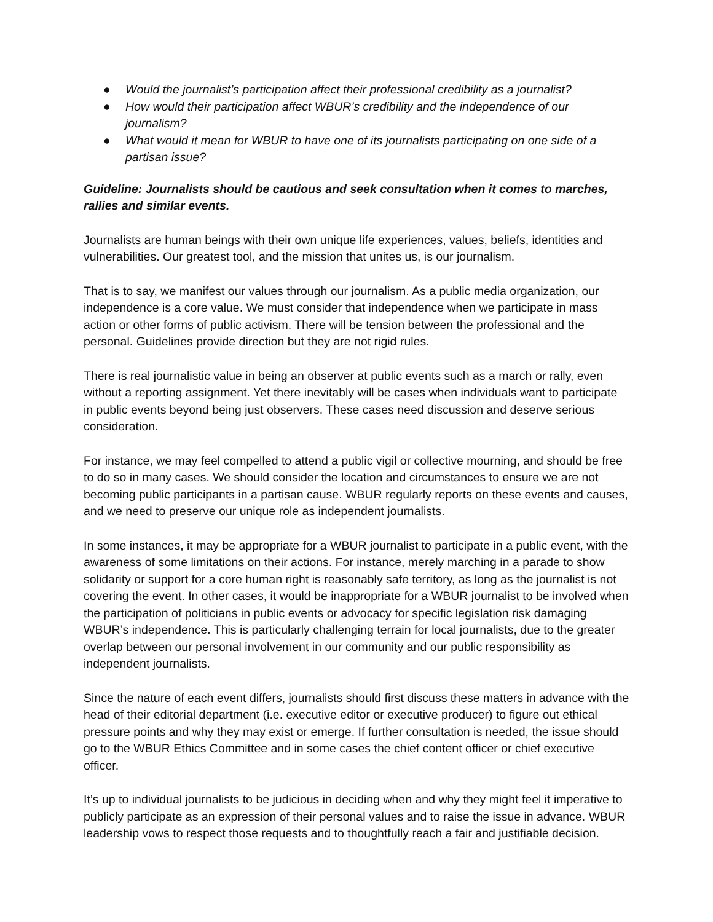● Would the journalist’s participation affect their professional credibility as a journalist?
● How would their participation affect WBUR’s credibility and the independence of our journalism?
● What would it mean for WBUR to have one of its journalists participating on one side of a partisan issue?
Guideline: Journalists should be cautious and seek consultation when it comes to marches, rallies and similar events.
Journalists are human beings with their own unique life experiences, values, beliefs, identities and vulnerabilities. Our greatest tool, and the mission that unites us, is our journalism.
That is to say, we manifest our values through our journalism. As a public media organization, our independence is a core value. We must consider that independence when we participate in mass action or other forms of public activism. There will be tension between the professional and the personal. Guidelines provide direction but they are not rigid rules.
There is real journalistic value in being an observer at public events such as a march or rally, even without a reporting assignment. Yet there inevitably will be cases when individuals want to participate in public events beyond being just observers. These cases need discussion and deserve serious consideration.
For instance, we may feel compelled to attend a public vigil or collective mourning, and should be free to do so in many cases. We should consider the location and circumstances to ensure we are not becoming public participants in a partisan cause. WBUR regularly reports on these events and causes, and we need to preserve our unique role as independent journalists.
In some instances, it may be appropriate for a WBUR journalist to participate in a public event, with the awareness of some limitations on their actions. For instance, merely marching in a parade to show solidarity or support for a core human right is reasonably safe territory, as long as the journalist is not covering the event. In other cases, it would be inappropriate for a WBUR journalist to be involved when the participation of politicians in public events or advocacy for specific legislation risk damaging WBUR’s independence. This is particularly challenging terrain for local journalists, due to the greater overlap between our personal involvement in our community and our public responsibility as independent journalists.
Since the nature of each event differs, journalists should first discuss these matters in advance with the head of their editorial department (i.e. executive editor or executive producer) to figure out ethical pressure points and why they may exist or emerge. If further consultation is needed, the issue should go to the WBUR Ethics Committee and in some cases the chief content officer or chief executive officer.
It’s up to individual journalists to be judicious in deciding when and why they might feel it imperative to publicly participate as an expression of their personal values and to raise the issue in advance. WBUR leadership vows to respect those requests and to thoughtfully reach a fair and justifiable decision.